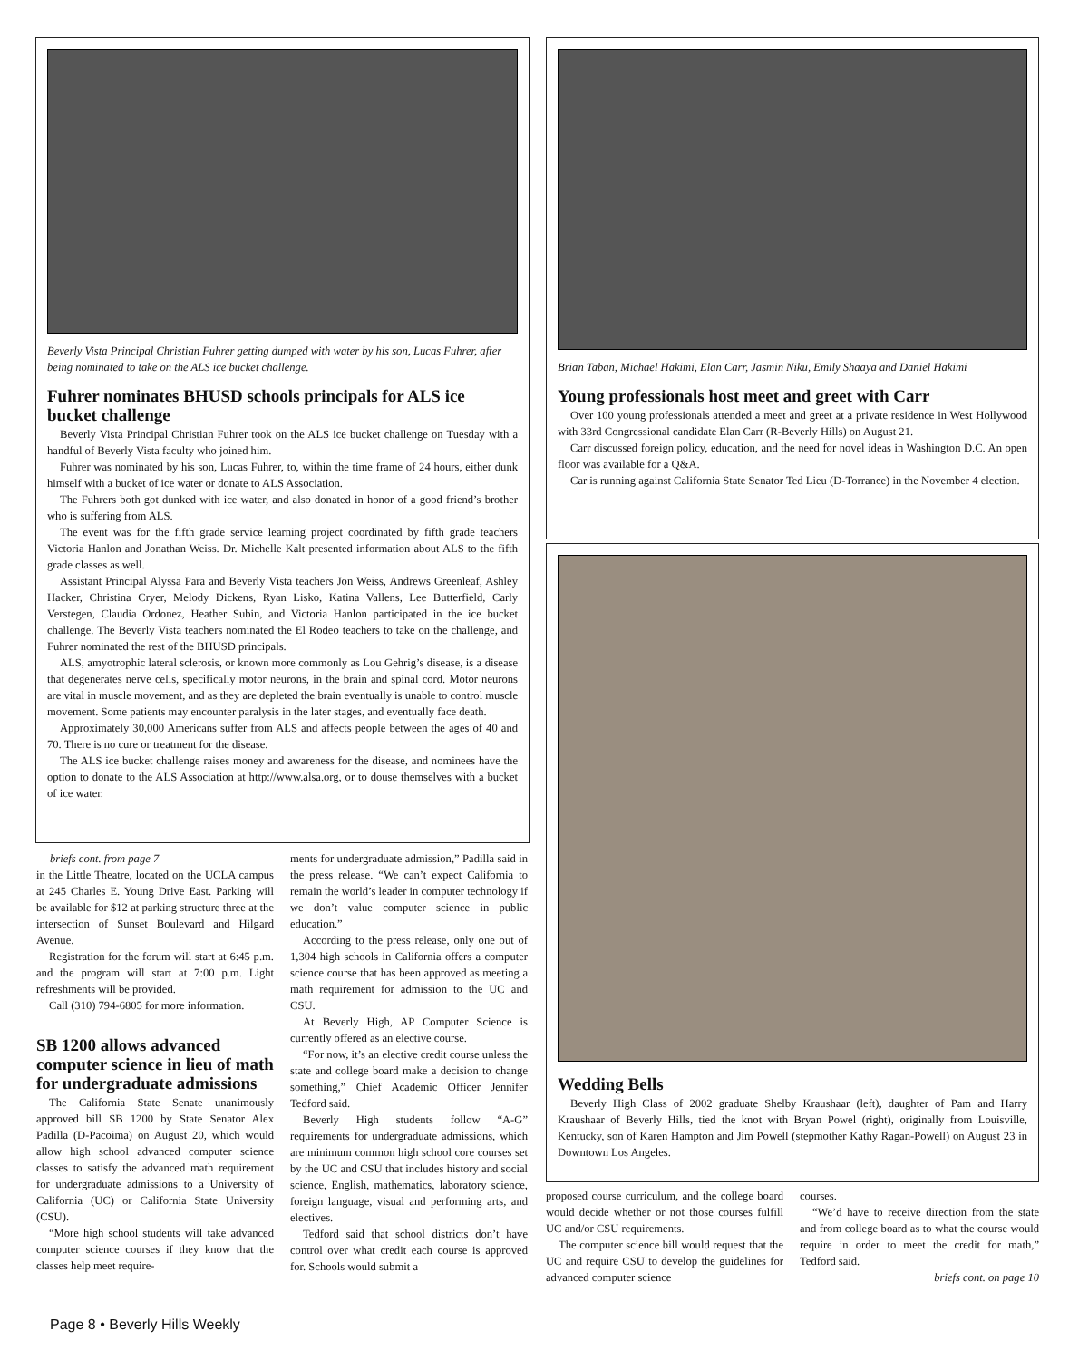Beverly Vista Principal Christian Fuhrer getting dumped with water by his son, Lucas Fuhrer, after being nominated to take on the ALS ice bucket challenge.
Fuhrer nominates BHUSD schools principals for ALS ice bucket challenge
Beverly Vista Principal Christian Fuhrer took on the ALS ice bucket challenge on Tuesday with a handful of Beverly Vista faculty who joined him.
Fuhrer was nominated by his son, Lucas Fuhrer, to, within the time frame of 24 hours, either dunk himself with a bucket of ice water or donate to ALS Association.
The Fuhrers both got dunked with ice water, and also donated in honor of a good friend’s brother who is suffering from ALS.
The event was for the fifth grade service learning project coordinated by fifth grade teachers Victoria Hanlon and Jonathan Weiss. Dr. Michelle Kalt presented information about ALS to the fifth grade classes as well.
Assistant Principal Alyssa Para and Beverly Vista teachers Jon Weiss, Andrews Greenleaf, Ashley Hacker, Christina Cryer, Melody Dickens, Ryan Lisko, Katina Vallens, Lee Butterfield, Carly Verstegen, Claudia Ordonez, Heather Subin, and Victoria Hanlon participated in the ice bucket challenge. The Beverly Vista teachers nominated the El Rodeo teachers to take on the challenge, and Fuhrer nominated the rest of the BHUSD principals.
ALS, amyotrophic lateral sclerosis, or known more commonly as Lou Gehrig’s disease, is a disease that degenerates nerve cells, specifically motor neurons, in the brain and spinal cord. Motor neurons are vital in muscle movement, and as they are depleted the brain eventually is unable to control muscle movement. Some patients may encounter paralysis in the later stages, and eventually face death.
Approximately 30,000 Americans suffer from ALS and affects people between the ages of 40 and 70. There is no cure or treatment for the disease.
The ALS ice bucket challenge raises money and awareness for the disease, and nominees have the option to donate to the ALS Association at http://www.alsa.org, or to douse themselves with a bucket of ice water.
Brian Taban, Michael Hakimi, Elan Carr, Jasmin Niku, Emily Shaaya and Daniel Hakimi
Young professionals host meet and greet with Carr
Over 100 young professionals attended a meet and greet at a private residence in West Hollywood with 33rd Congressional candidate Elan Carr (R-Beverly Hills) on August 21.
Carr discussed foreign policy, education, and the need for novel ideas in Washington D.C. An open floor was available for a Q&A.
Car is running against California State Senator Ted Lieu (D-Torrance) in the November 4 election.
Wedding Bells
Beverly High Class of 2002 graduate Shelby Kraushaar (left), daughter of Pam and Harry Kraushaar of Beverly Hills, tied the knot with Bryan Powel (right), originally from Louisville, Kentucky, son of Karen Hampton and Jim Powell (stepmother Kathy Ragan-Powell) on August 23 in Downtown Los Angeles.
briefs cont. from page 7
in the Little Theatre, located on the UCLA campus at 245 Charles E. Young Drive East. Parking will be available for $12 at parking structure three at the intersection of Sunset Boulevard and Hilgard Avenue.
Registration for the forum will start at 6:45 p.m. and the program will start at 7:00 p.m. Light refreshments will be provided.
Call (310) 794-6805 for more information.
SB 1200 allows advanced computer science in lieu of math for undergraduate admissions
The California State Senate unanimously approved bill SB 1200 by State Senator Alex Padilla (D-Pacoima) on August 20, which would allow high school advanced computer science classes to satisfy the advanced math requirement for undergraduate admissions to a University of California (UC) or California State University (CSU).
“More high school students will take advanced computer science courses if they know that the classes help meet require-
ments for undergraduate admission,” Padilla said in the press release. “We can’t expect California to remain the world’s leader in computer technology if we don’t value computer science in public education.”
According to the press release, only one out of 1,304 high schools in California offers a computer science course that has been approved as meeting a math requirement for admission to the UC and CSU.
At Beverly High, AP Computer Science is currently offered as an elective course.
“For now, it’s an elective credit course unless the state and college board make a decision to change something,” Chief Academic Officer Jennifer Tedford said.
Beverly High students follow “A-G” requirements for undergraduate admissions, which are minimum common high school core courses set by the UC and CSU that includes history and social science, English, mathematics, laboratory science, foreign language, visual and performing arts, and electives.
Tedford said that school districts don’t have control over what credit each course is approved for. Schools would submit a
proposed course curriculum, and the college board would decide whether or not those courses fulfill UC and/or CSU requirements.
The computer science bill would request that the UC and require CSU to develop the guidelines for advanced computer science
courses.
“We’d have to receive direction from the state and from college board as to what the course would require in order to meet the credit for math,” Tedford said.
briefs cont. on page 10
Page 8 • Beverly Hills Weekly